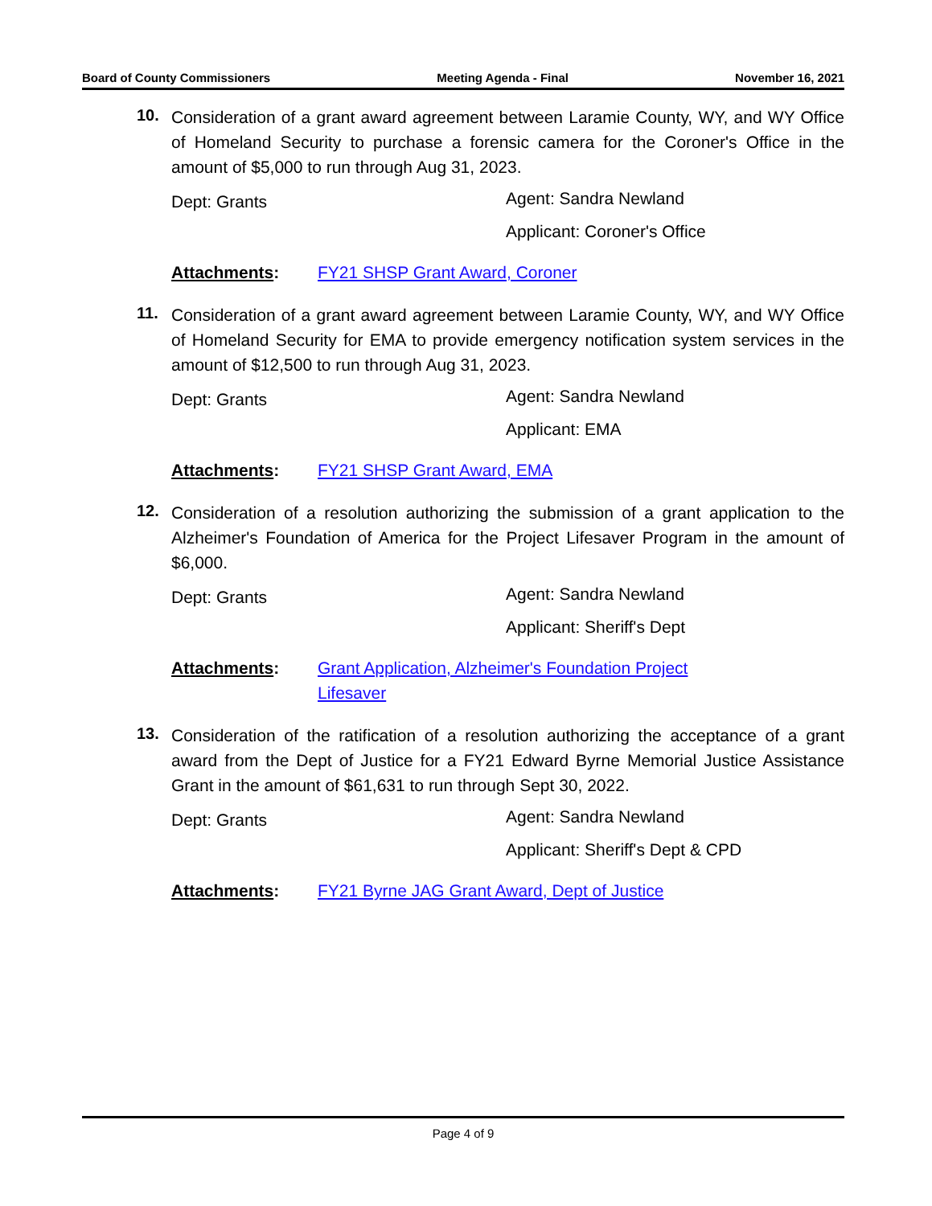Board of County Commissioners Meeting Agenda - Final November 16, 2021
10.
Consideration of a grant award agreement between Laramie County, WY, and WY Office of Homeland Security to purchase a forensic camera for the Coroner's Office in the amount of $5,000 to run through Aug 31, 2023.
Dept: Grants
Agent: Sandra Newland
Applicant: Coroner's Office
Attachments: FY21 SHSP Grant Award, Coroner
11.
Consideration of a grant award agreement between Laramie County, WY, and WY Office of Homeland Security for EMA to provide emergency notification system services in the amount of $12,500 to run through Aug 31, 2023.
Dept: Grants
Agent: Sandra Newland
Applicant: EMA
Attachments: FY21 SHSP Grant Award, EMA
12.
Consideration of a resolution authorizing the submission of a grant application to the Alzheimer's Foundation of America for the Project Lifesaver Program in the amount of $6,000.
Dept: Grants
Agent: Sandra Newland
Applicant: Sheriff's Dept
Attachments: Grant Application, Alzheimer's Foundation Project
Lifesaver
13.
Consideration of the ratification of a resolution authorizing the acceptance of a grant award from the Dept of Justice for a FY21 Edward Byrne Memorial Justice Assistance Grant in the amount of $61,631 to run through Sept 30, 2022.
Dept: Grants
Agent: Sandra Newland
Applicant: Sheriff's Dept & CPD
Attachments: FY21 Byrne JAG Grant Award, Dept of Justice
Page 4 of 9